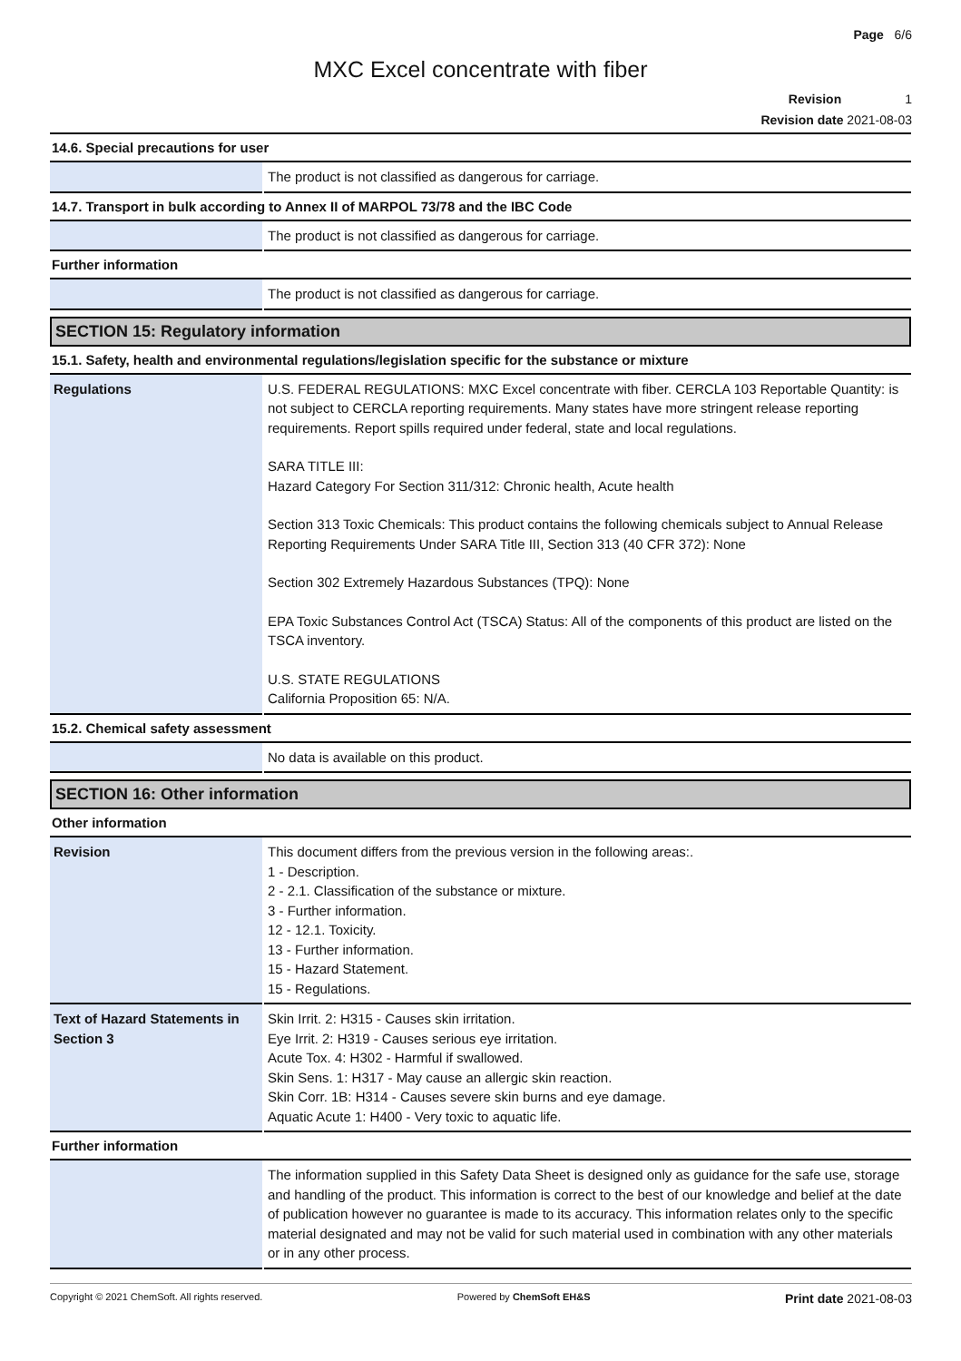Page 6/6
MXC Excel concentrate with fiber
Revision 1
Revision date 2021-08-03
14.6. Special precautions for user
| | The product is not classified as dangerous for carriage. |
14.7. Transport in bulk according to Annex II of MARPOL 73/78 and the IBC Code
| | The product is not classified as dangerous for carriage. |
Further information
| | The product is not classified as dangerous for carriage. |
SECTION 15: Regulatory information
15.1. Safety, health and environmental regulations/legislation specific for the substance or mixture
| Regulations | U.S. FEDERAL REGULATIONS: MXC Excel concentrate with fiber. CERCLA 103 Reportable Quantity: is not subject to CERCLA reporting requirements. Many states have more stringent release reporting requirements. Report spills required under federal, state and local regulations. SARA TITLE III: Hazard Category For Section 311/312: Chronic health, Acute health Section 313 Toxic Chemicals: This product contains the following chemicals subject to Annual Release Reporting Requirements Under SARA Title III, Section 313 (40 CFR 372): None Section 302 Extremely Hazardous Substances (TPQ): None EPA Toxic Substances Control Act (TSCA) Status: All of the components of this product are listed on the TSCA inventory. U.S. STATE REGULATIONS California Proposition 65: N/A. |
15.2. Chemical safety assessment
| | No data is available on this product. |
SECTION 16: Other information
Other information
| Revision | This document differs from the previous version in the following areas:. 1 - Description. 2 - 2.1. Classification of the substance or mixture. 3 - Further information. 12 - 12.1. Toxicity. 13 - Further information. 15 - Hazard Statement. 15 - Regulations. |
| Text of Hazard Statements in Section 3 | Skin Irrit. 2: H315 - Causes skin irritation. Eye Irrit. 2: H319 - Causes serious eye irritation. Acute Tox. 4: H302 - Harmful if swallowed. Skin Sens. 1: H317 - May cause an allergic skin reaction. Skin Corr. 1B: H314 - Causes severe skin burns and eye damage. Aquatic Acute 1: H400 - Very toxic to aquatic life. |
Further information
| | The information supplied in this Safety Data Sheet is designed only as guidance for the safe use, storage and handling of the product. This information is correct to the best of our knowledge and belief at the date of publication however no guarantee is made to its accuracy. This information relates only to the specific material designated and may not be valid for such material used in combination with any other materials or in any other process. |
Copyright © 2021 ChemSoft. All rights reserved. Powered by ChemSoft EH&S Print date 2021-08-03